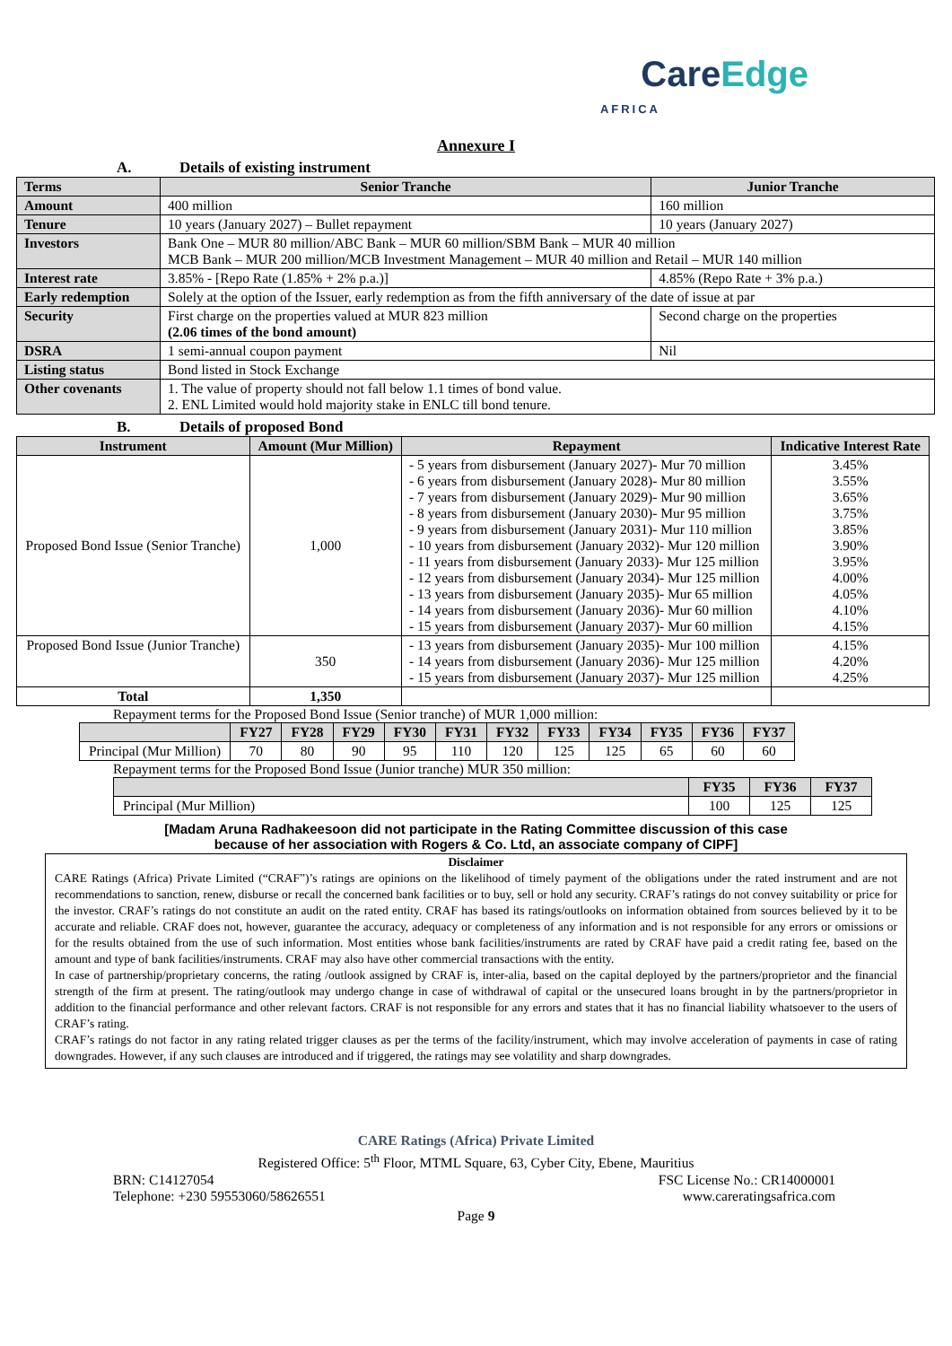CareEdge
AFRICA
Annexure I
A. Details of existing instrument
| Terms | Senior Tranche | Junior Tranche |
| Amount | 400 million | 160 million |
| Tenure | 10 years (January 2027) – Bullet repayment | 10 years (January 2027) |
| Investors | Bank One – MUR 80 million/ABC Bank – MUR 60 million/SBM Bank – MUR 40 million MCB Bank – MUR 200 million/MCB Investment Management – MUR 40 million and Retail – MUR 140 million | |
| Interest rate | 3.85% - [Repo Rate (1.85% + 2% p.a.)] | 4.85% (Repo Rate + 3% p.a.) |
| Early redemption | Solely at the option of the Issuer, early redemption as from the fifth anniversary of the date of issue at par | |
| Security | First charge on the properties valued at MUR 823 million (2.06 times of the bond amount) | Second charge on the properties |
| DSRA | 1 semi-annual coupon payment | Nil |
| Listing status | Bond listed in Stock Exchange | |
| Other covenants | 1. The value of property should not fall below 1.1 times of bond value. 2. ENL Limited would hold majority stake in ENLC till bond tenure. | |
B. Details of proposed Bond
| Instrument | Amount (Mur Million) | Repayment | Indicative Interest Rate |
| --- | --- | --- | --- |
| Proposed Bond Issue (Senior Tranche) | 1,000 | - 5 years from disbursement (January 2027)- Mur 70 million - 6 years from disbursement (January 2028)- Mur 80 million - 7 years from disbursement (January 2029)- Mur 90 million - 8 years from disbursement (January 2030)- Mur 95 million - 9 years from disbursement (January 2031)- Mur 110 million - 10 years from disbursement (January 2032)- Mur 120 million - 11 years from disbursement (January 2033)- Mur 125 million - 12 years from disbursement (January 2034)- Mur 125 million - 13 years from disbursement (January 2035)- Mur 65 million - 14 years from disbursement (January 2036)- Mur 60 million - 15 years from disbursement (January 2037)- Mur 60 million | 3.45% 3.55% 3.65% 3.75% 3.85% 3.90% 3.95% 4.00% 4.05% 4.10% 4.15% |
| Proposed Bond Issue (Junior Tranche) | 350 | - 13 years from disbursement (January 2035)- Mur 100 million - 14 years from disbursement (January 2036)- Mur 125 million - 15 years from disbursement (January 2037)- Mur 125 million | 4.15% 4.20% 4.25% |
| Total | 1,350 | | |
Repayment terms for the Proposed Bond Issue (Senior tranche) of MUR 1,000 million:
| | FY27 | FY28 | FY29 | FY30 | FY31 | FY32 | FY33 | FY34 | FY35 | FY36 | FY37 |
| --- | --- | --- | --- | --- | --- | --- | --- | --- | --- | --- | --- |
| Principal (Mur Million) | 70 | 80 | 90 | 95 | 110 | 120 | 125 | 125 | 65 | 60 | 60 |
Repayment terms for the Proposed Bond Issue (Junior tranche) MUR 350 million:
| | FY35 | FY36 | FY37 |
| --- | --- | --- | --- |
| Principal (Mur Million) | 100 | 125 | 125 |
[Madam Aruna Radhakeesoon did not participate in the Rating Committee discussion of this case
because of her association with Rogers & Co. Ltd, an associate company of CIPF]
Disclaimer
CARE Ratings (Africa) Private Limited (“CRAF”)’s ratings are opinions on the likelihood of timely payment of the obligations under the rated instrument and are not recommendations to sanction, renew, disburse or recall the concerned bank facilities or to buy, sell or hold any security. CRAF’s ratings do not convey suitability or price for the investor. CRAF’s ratings do not constitute an audit on the rated entity. CRAF has based its ratings/outlooks on information obtained from sources believed by it to be accurate and reliable. CRAF does not, however, guarantee the accuracy, adequacy or completeness of any information and is not responsible for any errors or omissions or for the results obtained from the use of such information. Most entities whose bank facilities/instruments are rated by CRAF have paid a credit rating fee, based on the amount and type of bank facilities/instruments. CRAF may also have other commercial transactions with the entity.
In case of partnership/proprietary concerns, the rating /outlook assigned by CRAF is, inter-alia, based on the capital deployed by the partners/proprietor and the financial strength of the firm at present. The rating/outlook may undergo change in case of withdrawal of capital or the unsecured loans brought in by the partners/proprietor in addition to the financial performance and other relevant factors. CRAF is not responsible for any errors and states that it has no financial liability whatsoever to the users of CRAF’s rating.
CRAF’s ratings do not factor in any rating related trigger clauses as per the terms of the facility/instrument, which may involve acceleration of payments in case of rating downgrades. However, if any such clauses are introduced and if triggered, the ratings may see volatility and sharp downgrades.
CARE Ratings (Africa) Private Limited
Registered Office: 5<sup>th</sup> Floor, MTML Square, 63, Cyber City, Ebene, Mauritius
BRN: C14127054 FSC License No.: CR14000001
Telephone: +230 59553060/58626551 www.careratingsafrica.com
Page 9